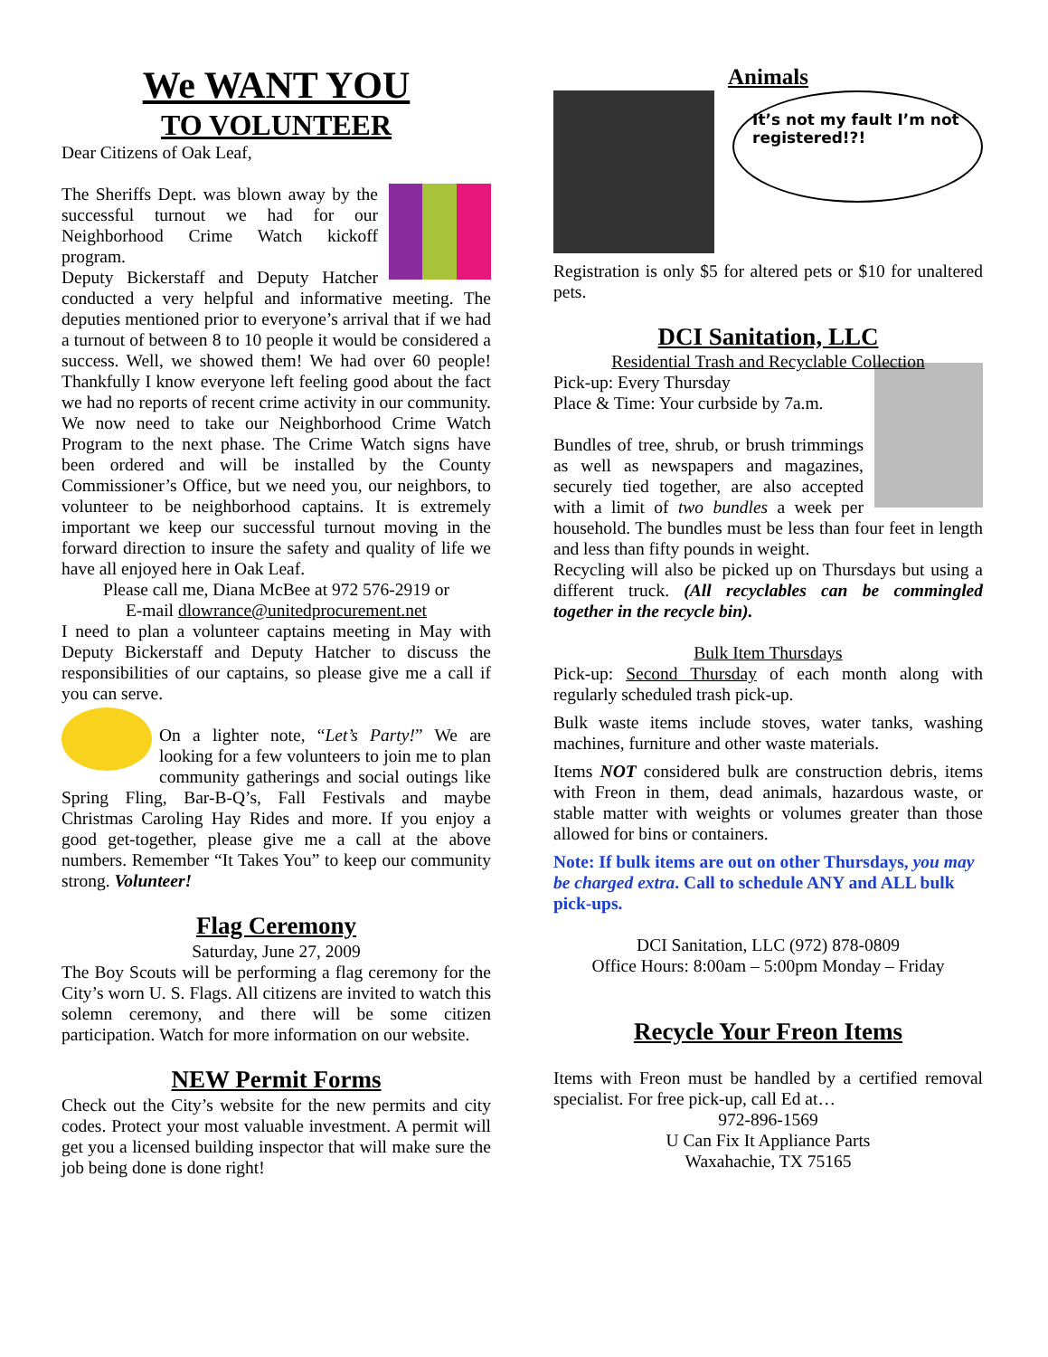We WANT YOU
TO VOLUNTEER
Dear Citizens of Oak Leaf,
The Sheriffs Dept. was blown away by the successful turnout we had for our Neighborhood Crime Watch kickoff program.
Deputy Bickerstaff and Deputy Hatcher conducted a very helpful and informative meeting. The deputies mentioned prior to everyone’s arrival that if we had a turnout of between 8 to 10 people it would be considered a success. Well, we showed them! We had over 60 people! Thankfully I know everyone left feeling good about the fact we had no reports of recent crime activity in our community. We now need to take our Neighborhood Crime Watch Program to the next phase. The Crime Watch signs have been ordered and will be installed by the County Commissioner’s Office, but we need you, our neighbors, to volunteer to be neighborhood captains. It is extremely important we keep our successful turnout moving in the forward direction to insure the safety and quality of life we have all enjoyed here in Oak Leaf.
Please call me, Diana McBee at 972 576-2919 or
E-mail dlowrance@unitedprocurement.net
I need to plan a volunteer captains meeting in May with Deputy Bickerstaff and Deputy Hatcher to discuss the responsibilities of our captains, so please give me a call if you can serve.
On a lighter note, “Let’s Party!” We are looking for a few volunteers to join me to plan community gatherings and social outings like Spring Fling, Bar-B-Q’s, Fall Festivals and maybe Christmas Caroling Hay Rides and more. If you enjoy a good get-together, please give me a call at the above numbers. Remember “It Takes You” to keep our community strong. Volunteer!
Flag Ceremony
Saturday, June 27, 2009
The Boy Scouts will be performing a flag ceremony for the City’s worn U. S. Flags. All citizens are invited to watch this solemn ceremony, and there will be some citizen participation. Watch for more information on our website.
NEW Permit Forms
Check out the City’s website for the new permits and city codes. Protect your most valuable investment. A permit will get you a licensed building inspector that will make sure the job being done is done right!
Animals
It’s not my fault I’m not registered!?!
Registration is only $5 for altered pets or $10 for unaltered pets.
DCI Sanitation, LLC
Residential Trash and Recyclable Collection
Pick-up: Every Thursday
Place & Time: Your curbside by 7a.m.
Bundles of tree, shrub, or brush trimmings as well as newspapers and magazines, securely tied together, are also accepted with a limit of two bundles a week per household. The bundles must be less than four feet in length and less than fifty pounds in weight.
Recycling will also be picked up on Thursdays but using a different truck. (All recyclables can be commingled together in the recycle bin).
Bulk Item Thursdays
Pick-up: Second Thursday of each month along with regularly scheduled trash pick-up.
Bulk waste items include stoves, water tanks, washing machines, furniture and other waste materials.
Items NOT considered bulk are construction debris, items with Freon in them, dead animals, hazardous waste, or stable matter with weights or volumes greater than those allowed for bins or containers.
Note: If bulk items are out on other Thursdays, you may be charged extra. Call to schedule ANY and ALL bulk pick-ups.
DCI Sanitation, LLC (972) 878-0809
Office Hours: 8:00am – 5:00pm Monday – Friday
Recycle Your Freon Items
Items with Freon must be handled by a certified removal specialist. For free pick-up, call Ed at…
972-896-1569
U Can Fix It Appliance Parts
Waxahachie, TX 75165